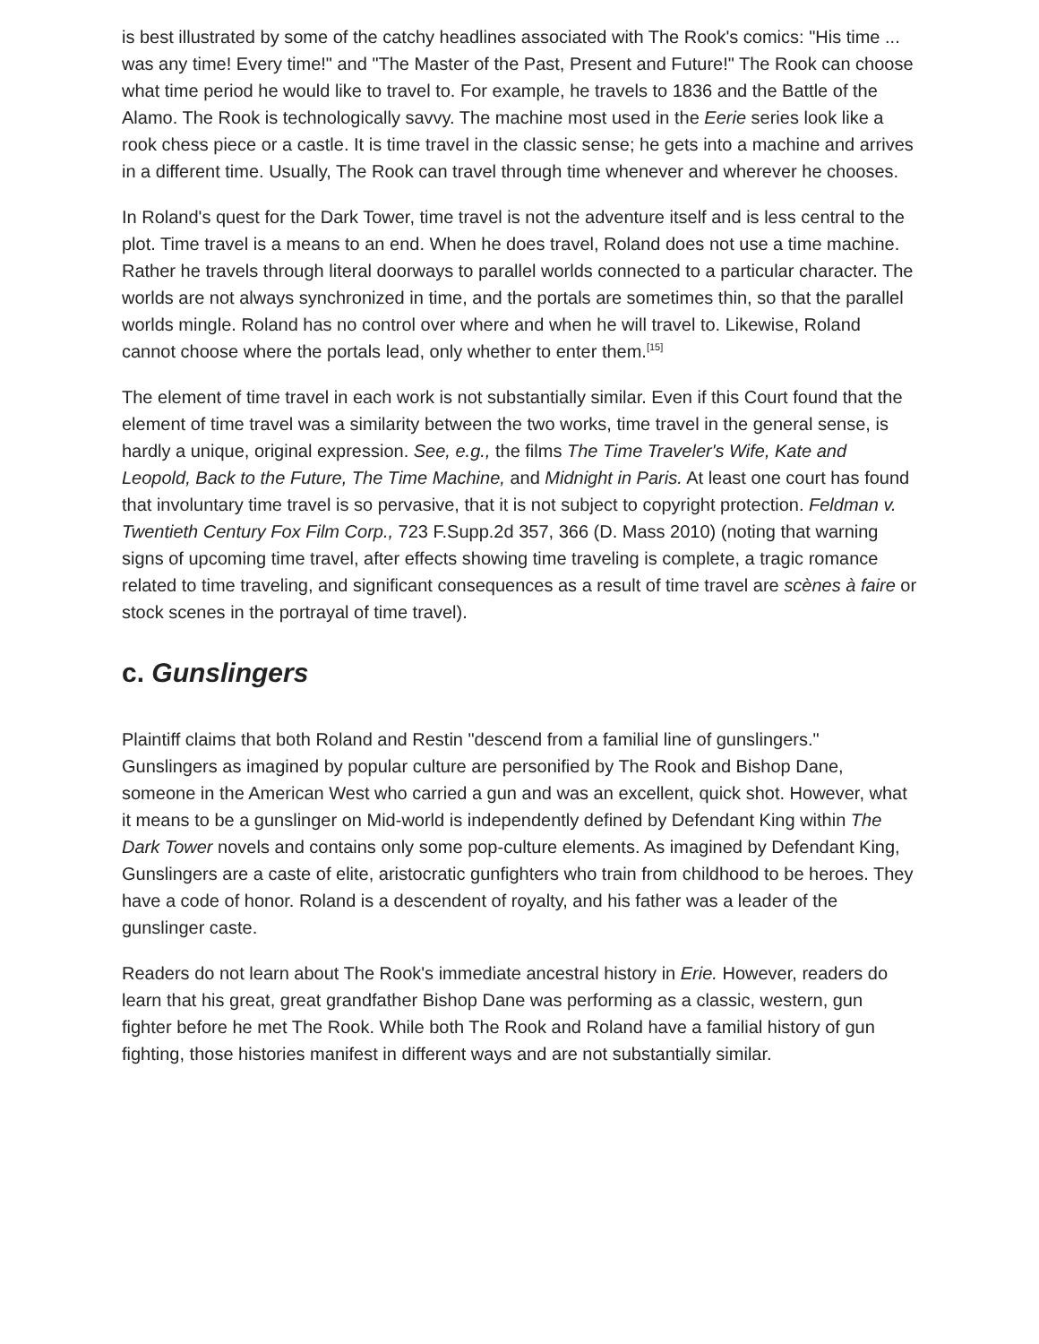is best illustrated by some of the catchy headlines associated with The Rook's comics: "His time ... was any time! Every time!" and "The Master of the Past, Present and Future!" The Rook can choose what time period he would like to travel to. For example, he travels to 1836 and the Battle of the Alamo. The Rook is technologically savvy. The machine most used in the Eerie series look like a rook chess piece or a castle. It is time travel in the classic sense; he gets into a machine and arrives in a different time. Usually, The Rook can travel through time whenever and wherever he chooses.
In Roland's quest for the Dark Tower, time travel is not the adventure itself and is less central to the plot. Time travel is a means to an end. When he does travel, Roland does not use a time machine. Rather he travels through literal doorways to parallel worlds connected to a particular character. The worlds are not always synchronized in time, and the portals are sometimes thin, so that the parallel worlds mingle. Roland has no control over where and when he will travel to. Likewise, Roland cannot choose where the portals lead, only whether to enter them.<sup>[15]</sup>
The element of time travel in each work is not substantially similar. Even if this Court found that the element of time travel was a similarity between the two works, time travel in the general sense, is hardly a unique, original expression. See, e.g., the films The Time Traveler's Wife, Kate and Leopold, Back to the Future, The Time Machine, and Midnight in Paris. At least one court has found that involuntary time travel is so pervasive, that it is not subject to copyright protection. Feldman v. Twentieth Century Fox Film Corp., 723 F.Supp.2d 357, 366 (D. Mass 2010) (noting that warning signs of upcoming time travel, after effects showing time traveling is complete, a tragic romance related to time traveling, and significant consequences as a result of time travel are scènes à faire or stock scenes in the portrayal of time travel).
c. Gunslingers
Plaintiff claims that both Roland and Restin "descend from a familial line of gunslingers." Gunslingers as imagined by popular culture are personified by The Rook and Bishop Dane, someone in the American West who carried a gun and was an excellent, quick shot. However, what it means to be a gunslinger on Mid-world is independently defined by Defendant King within The Dark Tower novels and contains only some pop-culture elements. As imagined by Defendant King, Gunslingers are a caste of elite, aristocratic gunfighters who train from childhood to be heroes. They have a code of honor. Roland is a descendent of royalty, and his father was a leader of the gunslinger caste.
Readers do not learn about The Rook's immediate ancestral history in Erie. However, readers do learn that his great, great grandfather Bishop Dane was performing as a classic, western, gun fighter before he met The Rook. While both The Rook and Roland have a familial history of gun fighting, those histories manifest in different ways and are not substantially similar.